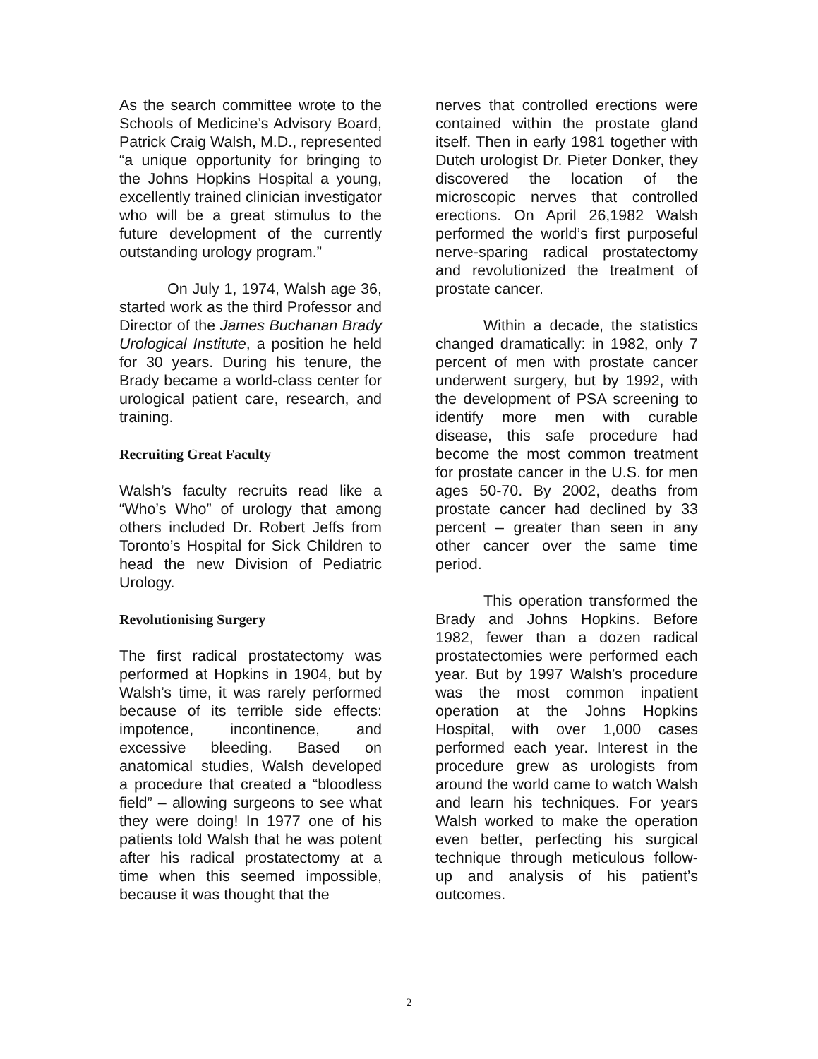As the search committee wrote to the Schools of Medicine’s Advisory Board, Patrick Craig Walsh, M.D., represented “a unique opportunity for bringing to the Johns Hopkins Hospital a young, excellently trained clinician investigator who will be a great stimulus to the future development of the currently outstanding urology program.”
On July 1, 1974, Walsh age 36, started work as the third Professor and Director of the James Buchanan Brady Urological Institute, a position he held for 30 years. During his tenure, the Brady became a world-class center for urological patient care, research, and training.
Recruiting Great Faculty
Walsh’s faculty recruits read like a “Who’s Who” of urology that among others included Dr. Robert Jeffs from Toronto’s Hospital for Sick Children to head the new Division of Pediatric Urology.
Revolutionising Surgery
The first radical prostatectomy was performed at Hopkins in 1904, but by Walsh’s time, it was rarely performed because of its terrible side effects: impotence, incontinence, and excessive bleeding. Based on anatomical studies, Walsh developed a procedure that created a “bloodless field” – allowing surgeons to see what they were doing! In 1977 one of his patients told Walsh that he was potent after his radical prostatectomy at a time when this seemed impossible, because it was thought that the
nerves that controlled erections were contained within the prostate gland itself. Then in early 1981 together with Dutch urologist Dr. Pieter Donker, they discovered the location of the microscopic nerves that controlled erections. On April 26,1982 Walsh performed the world’s first purposeful nerve-sparing radical prostatectomy and revolutionized the treatment of prostate cancer.
Within a decade, the statistics changed dramatically: in 1982, only 7 percent of men with prostate cancer underwent surgery, but by 1992, with the development of PSA screening to identify more men with curable disease, this safe procedure had become the most common treatment for prostate cancer in the U.S. for men ages 50-70. By 2002, deaths from prostate cancer had declined by 33 percent – greater than seen in any other cancer over the same time period.
This operation transformed the Brady and Johns Hopkins. Before 1982, fewer than a dozen radical prostatectomies were performed each year. But by 1997 Walsh’s procedure was the most common inpatient operation at the Johns Hopkins Hospital, with over 1,000 cases performed each year. Interest in the procedure grew as urologists from around the world came to watch Walsh and learn his techniques. For years Walsh worked to make the operation even better, perfecting his surgical technique through meticulous follow-up and analysis of his patient’s outcomes.
2